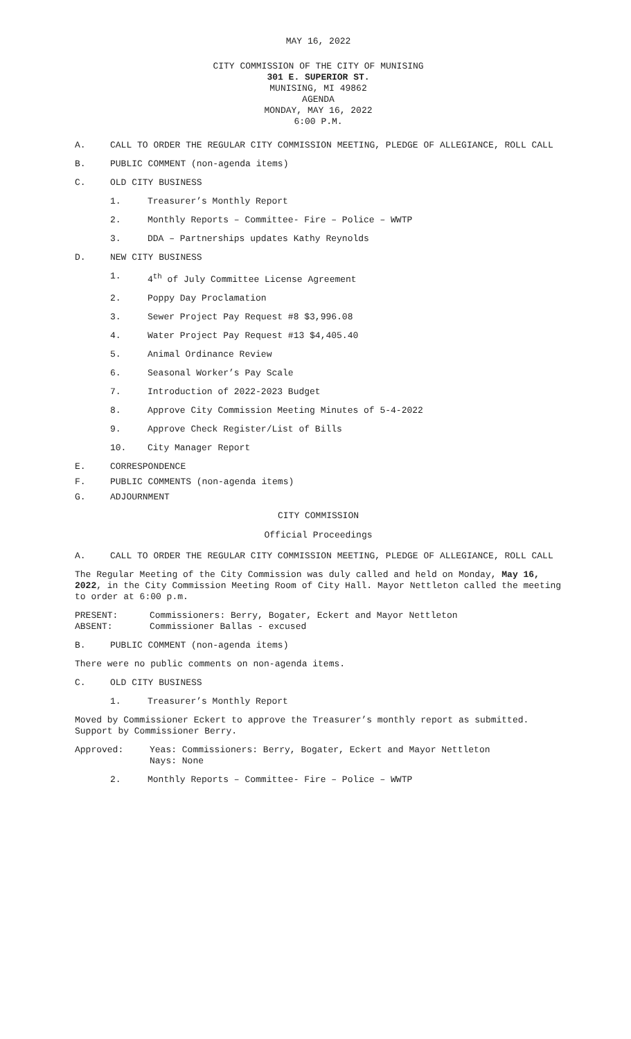MAY 16, 2022
CITY COMMISSION OF THE CITY OF MUNISING
301 E. SUPERIOR ST.
MUNISING, MI 49862
AGENDA
MONDAY, MAY 16, 2022
6:00 P.M.
A. CALL TO ORDER THE REGULAR CITY COMMISSION MEETING, PLEDGE OF ALLEGIANCE, ROLL CALL
B. PUBLIC COMMENT (non-agenda items)
C. OLD CITY BUSINESS
1. Treasurer’s Monthly Report
2. Monthly Reports – Committee- Fire – Police – WWTP
3. DDA – Partnerships updates Kathy Reynolds
D. NEW CITY BUSINESS
1. 4<sup>th</sup> of July Committee License Agreement
2. Poppy Day Proclamation
3. Sewer Project Pay Request #8 $3,996.08
4. Water Project Pay Request #13 $4,405.40
5. Animal Ordinance Review
6. Seasonal Worker’s Pay Scale
7. Introduction of 2022-2023 Budget
8. Approve City Commission Meeting Minutes of 5-4-2022
9. Approve Check Register/List of Bills
10. City Manager Report
E. CORRESPONDENCE
F. PUBLIC COMMENTS (non-agenda items)
G. ADJOURNMENT
CITY COMMISSION
Official Proceedings
A. CALL TO ORDER THE REGULAR CITY COMMISSION MEETING, PLEDGE OF ALLEGIANCE, ROLL CALL
The Regular Meeting of the City Commission was duly called and held on Monday, May 16, 2022, in the City Commission Meeting Room of City Hall. Mayor Nettleton called the meeting to order at 6:00 p.m.
PRESENT: Commissioners: Berry, Bogater, Eckert and Mayor Nettleton
ABSENT: Commissioner Ballas - excused
B. PUBLIC COMMENT (non-agenda items)
There were no public comments on non-agenda items.
C. OLD CITY BUSINESS
1. Treasurer’s Monthly Report
Moved by Commissioner Eckert to approve the Treasurer’s monthly report as submitted. Support by Commissioner Berry.
Approved: Yeas: Commissioners: Berry, Bogater, Eckert and Mayor Nettleton
Nays: None
2. Monthly Reports – Committee- Fire – Police – WWTP